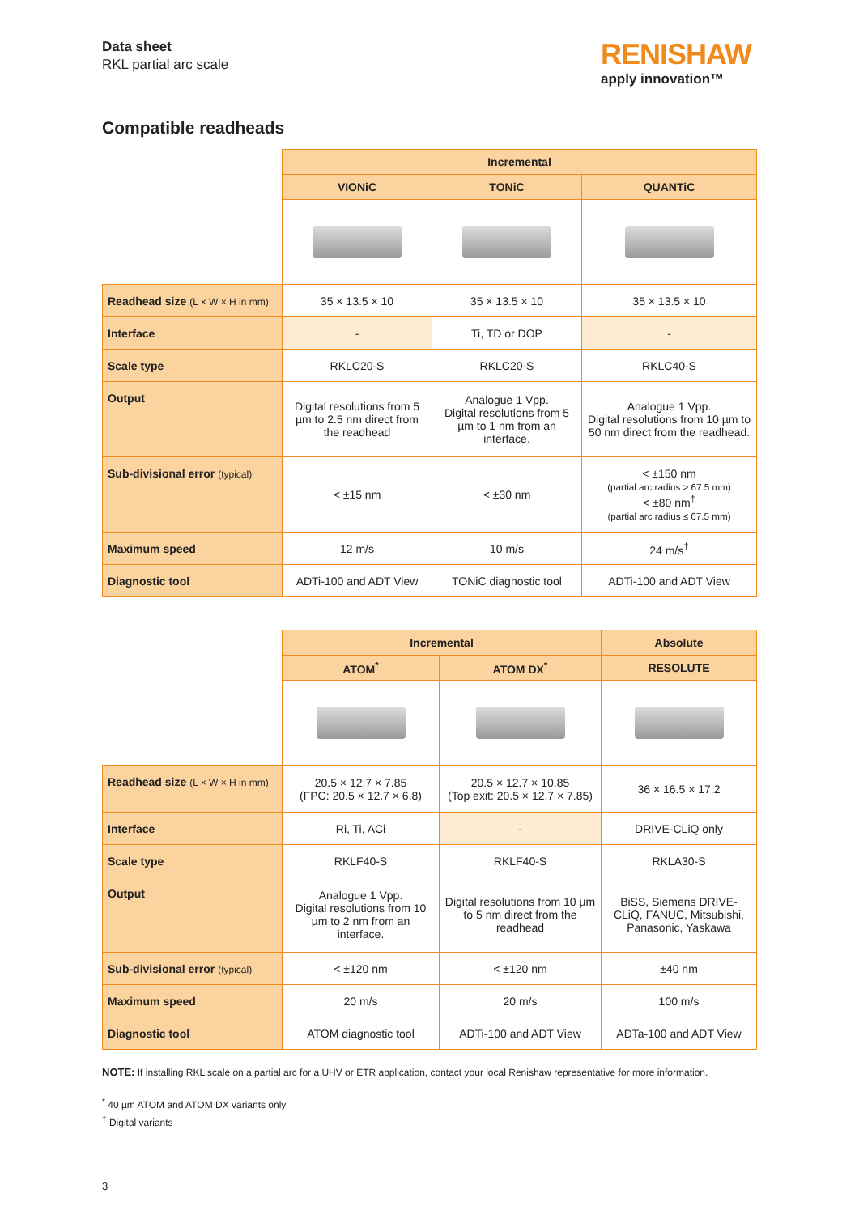Data sheet
RKL partial arc scale
RENISHAW
apply innovation™
Compatible readheads
| | Incremental | | |
| | VIONiC | TONiC | QUANTiC |
| Readhead size (L × W × H in mm) | 35 × 13.5 × 10 | 35 × 13.5 × 10 | 35 × 13.5 × 10 |
| Interface | - | Ti, TD or DOP | - |
| Scale type | RKLC20-S | RKLC20-S | RKLC40-S |
| Output | Digital resolutions from 5 µm to 2.5 nm direct from the readhead | Analogue 1 Vpp. Digital resolutions from 5 µm to 1 nm from an interface. | Analogue 1 Vpp. Digital resolutions from 10 µm to 50 nm direct from the readhead. |
| Sub-divisional error (typical) | < ±15 nm | < ±30 nm | < ±150 nm (partial arc radius > 67.5 mm) < ±80 nm<sup>†</sup> (partial arc radius ≤ 67.5 mm) |
| Maximum speed | 12 m/s | 10 m/s | 24 m/s<sup>†</sup> |
| Diagnostic tool | ADTi-100 and ADT View | TONiC diagnostic tool | ADTi-100 and ADT View |
| | Incremental | | Absolute |
| | ATOM<sup>*</sup> | ATOM DX<sup>*</sup> | RESOLUTE |
| Readhead size (L × W × H in mm) | 20.5 × 12.7 × 7.85 (FPC: 20.5 × 12.7 × 6.8) | 20.5 × 12.7 × 10.85 (Top exit: 20.5 × 12.7 × 7.85) | 36 × 16.5 × 17.2 |
| Interface | Ri, Ti, ACi | - | DRIVE-CLiQ only |
| Scale type | RKLF40-S | RKLF40-S | RKLA30-S |
| Output | Analogue 1 Vpp. Digital resolutions from 10 µm to 2 nm from an interface. | Digital resolutions from 10 µm to 5 nm direct from the readhead | BiSS, Siemens DRIVE-CLiQ, FANUC, Mitsubishi, Panasonic, Yaskawa |
| Sub-divisional error (typical) | < ±120 nm | < ±120 nm | ±40 nm |
| Maximum speed | 20 m/s | 20 m/s | 100 m/s |
| Diagnostic tool | ATOM diagnostic tool | ADTi-100 and ADT View | ADTa-100 and ADT View |
NOTE: If installing RKL scale on a partial arc for a UHV or ETR application, contact your local Renishaw representative for more information.
<sup>*</sup> 40 µm ATOM and ATOM DX variants only
<sup>†</sup> Digital variants
3